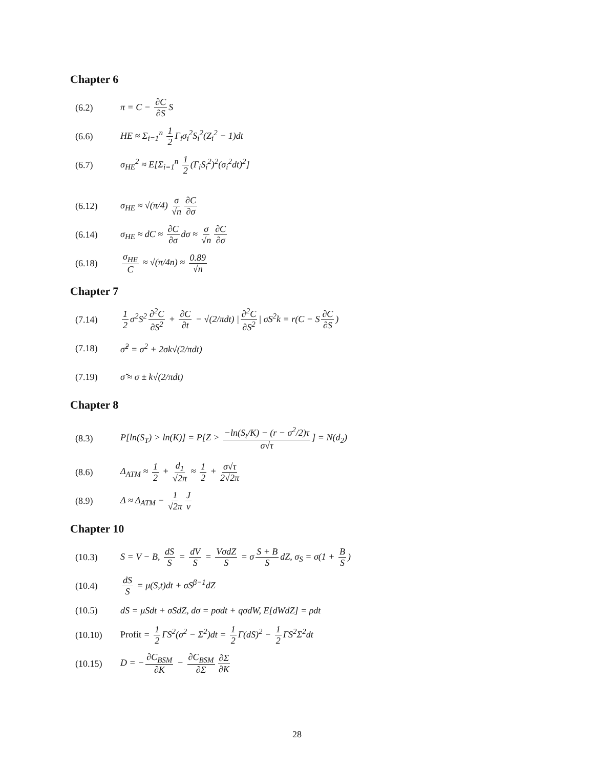Chapter 6
(6.2) π = C − ∂C ∂S S
(6.6) HE ≈ Σ<sub>i=1</sub><sup>n</sup> 1 2 Γ<sub>i</sub>σ<sub>i</sub><sup>2</sup>S<sub>i</sub><sup>2</sup>(Z<sub>i</sub><sup>2</sup> − 1)dt
(6.7) σ<sub>HE</sub><sup>2</sup> ≈ E[Σ<sub>i=1</sub><sup>n</sup> 1 2 (Γ<sub>i</sub>S<sub>i</sub><sup>2</sup>)<sup>2</sup>(σ<sub>i</sub><sup>2</sup>dt)<sup>2</sup>]
(6.12) σ<sub>HE</sub> ≈ √(π/4) σ √n ∂C ∂σ
(6.14) σ<sub>HE</sub> ≈ dC ≈ ∂C ∂σ dσ ≈ σ √n ∂C ∂σ
(6.18) σ<sub>HE</sub> C ≈ √(π/4n) ≈ 0.89 √n
Chapter 7
(7.14) 1 2 σ<sup>2</sup>S<sup>2</sup> ∂<sup>2</sup>C ∂S<sup>2</sup> + ∂C ∂t − √(2/πdt) | ∂<sup>2</sup>C ∂S<sup>2</sup> | σS<sup>2</sup>k = r(C − S ∂C ∂S)
(7.18) σ̆<sup>2</sup> = σ<sup>2</sup> + 2σk√(2/πdt)
(7.19) σ̆ ≈ σ ± k√(2/πdt)
Chapter 8
(8.3) P[ln(S<sub>T</sub>) > ln(K)] = P[Z > −ln(S<sub>t</sub>/K) − (r − σ<sup>2</sup>/2)τ σ√τ] = N(d<sub>2</sub>)
(8.6) Δ<sub>ATM</sub> ≈ 1 2 + d<sub>1</sub> √2π ≈ 1 2 + σ√τ 2√2π
(8.9) Δ ≈ Δ<sub>ATM</sub> − 1 √2π J ν
Chapter 10
(10.3) S = V − B, dS S = dV S = VσdZ S = σ S + B S dZ, σ<sub>S</sub> = σ(1 + B S)
(10.4) dS S = μ(S,t)dt + σS<sup>β−1</sup>dZ
(10.5) dS = μSdt + σSdZ, dσ = pσdt + qσdW, E[dWdZ] = ρdt
(10.10) Profit = 1 2 ΓS<sup>2</sup>(σ<sup>2</sup> − Σ<sup>2</sup>)dt = 1 2 Γ(dS)<sup>2</sup> − 1 2 ΓS<sup>2</sup>Σ<sup>2</sup>dt
(10.15) D = − ∂C<sub>BSM</sub> ∂K − ∂C<sub>BSM</sub> ∂Σ ∂Σ ∂K
28